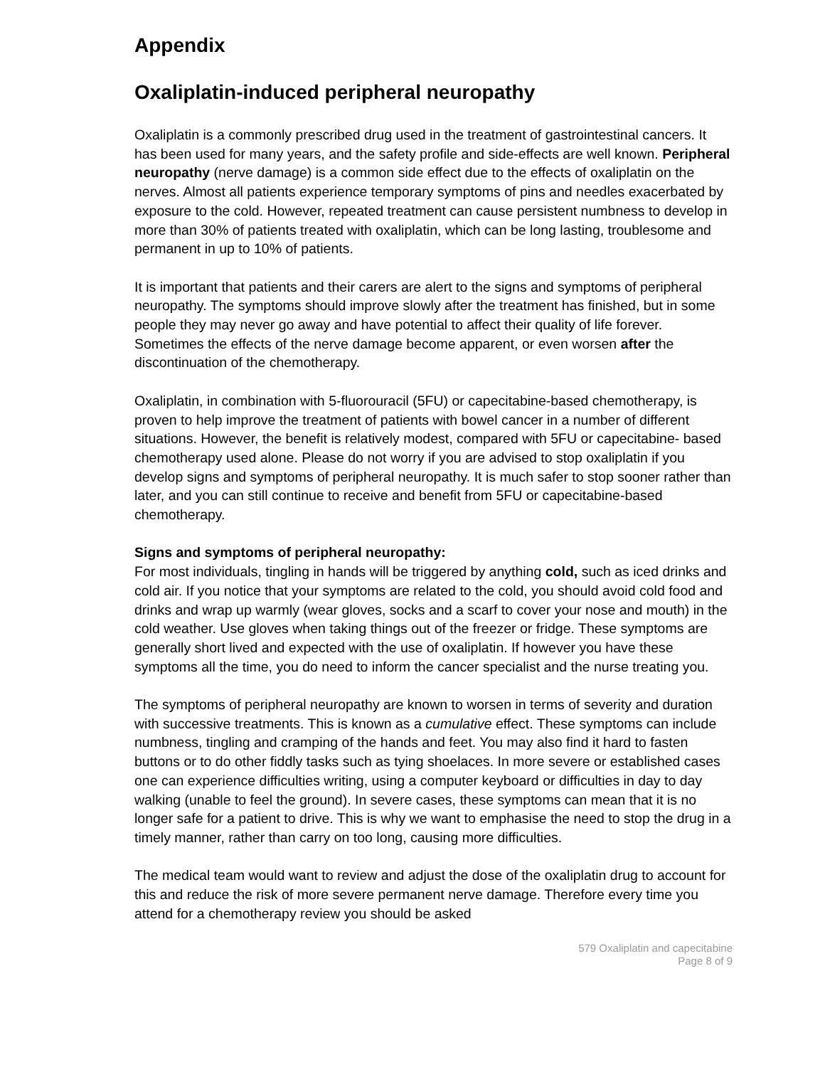Appendix
Oxaliplatin-induced peripheral neuropathy
Oxaliplatin is a commonly prescribed drug used in the treatment of gastrointestinal cancers. It has been used for many years, and the safety profile and side-effects are well known. Peripheral neuropathy (nerve damage) is a common side effect due to the effects of oxaliplatin on the nerves. Almost all patients experience temporary symptoms of pins and needles exacerbated by exposure to the cold. However, repeated treatment can cause persistent numbness to develop in more than 30% of patients treated with oxaliplatin, which can be long lasting, troublesome and permanent in up to 10% of patients.
It is important that patients and their carers are alert to the signs and symptoms of peripheral neuropathy. The symptoms should improve slowly after the treatment has finished, but in some people they may never go away and have potential to affect their quality of life forever. Sometimes the effects of the nerve damage become apparent, or even worsen after the discontinuation of the chemotherapy.
Oxaliplatin, in combination with 5-fluorouracil (5FU) or capecitabine-based chemotherapy, is proven to help improve the treatment of patients with bowel cancer in a number of different situations. However, the benefit is relatively modest, compared with 5FU or capecitabine- based chemotherapy used alone. Please do not worry if you are advised to stop oxaliplatin if you develop signs and symptoms of peripheral neuropathy. It is much safer to stop sooner rather than later, and you can still continue to receive and benefit from 5FU or capecitabine-based chemotherapy.
Signs and symptoms of peripheral neuropathy:
For most individuals, tingling in hands will be triggered by anything cold, such as iced drinks and cold air. If you notice that your symptoms are related to the cold, you should avoid cold food and drinks and wrap up warmly (wear gloves, socks and a scarf to cover your nose and mouth) in the cold weather. Use gloves when taking things out of the freezer or fridge. These symptoms are generally short lived and expected with the use of oxaliplatin. If however you have these symptoms all the time, you do need to inform the cancer specialist and the nurse treating you.
The symptoms of peripheral neuropathy are known to worsen in terms of severity and duration with successive treatments. This is known as a cumulative effect. These symptoms can include numbness, tingling and cramping of the hands and feet. You may also find it hard to fasten buttons or to do other fiddly tasks such as tying shoelaces. In more severe or established cases one can experience difficulties writing, using a computer keyboard or difficulties in day to day walking (unable to feel the ground). In severe cases, these symptoms can mean that it is no longer safe for a patient to drive. This is why we want to emphasise the need to stop the drug in a timely manner, rather than carry on too long, causing more difficulties.
The medical team would want to review and adjust the dose of the oxaliplatin drug to account for this and reduce the risk of more severe permanent nerve damage. Therefore every time you attend for a chemotherapy review you should be asked
579 Oxaliplatin and capecitabine
Page 8 of 9